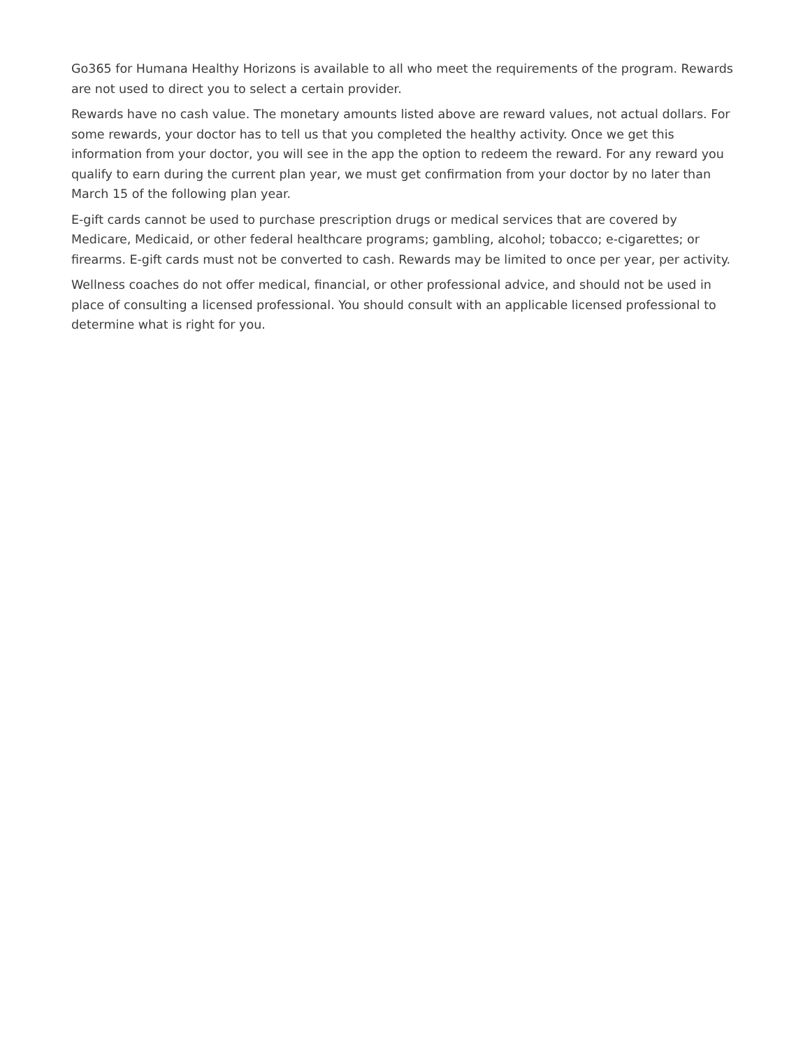Go365 for Humana Healthy Horizons is available to all who meet the requirements of the program. Rewards are not used to direct you to select a certain provider.
Rewards have no cash value. The monetary amounts listed above are reward values, not actual dollars. For some rewards, your doctor has to tell us that you completed the healthy activity. Once we get this information from your doctor, you will see in the app the option to redeem the reward. For any reward you qualify to earn during the current plan year, we must get confirmation from your doctor by no later than March 15 of the following plan year.
E-gift cards cannot be used to purchase prescription drugs or medical services that are covered by Medicare, Medicaid, or other federal healthcare programs; gambling, alcohol; tobacco; e-cigarettes; or firearms. E-gift cards must not be converted to cash. Rewards may be limited to once per year, per activity.
Wellness coaches do not offer medical, financial, or other professional advice, and should not be used in place of consulting a licensed professional. You should consult with an applicable licensed professional to determine what is right for you.